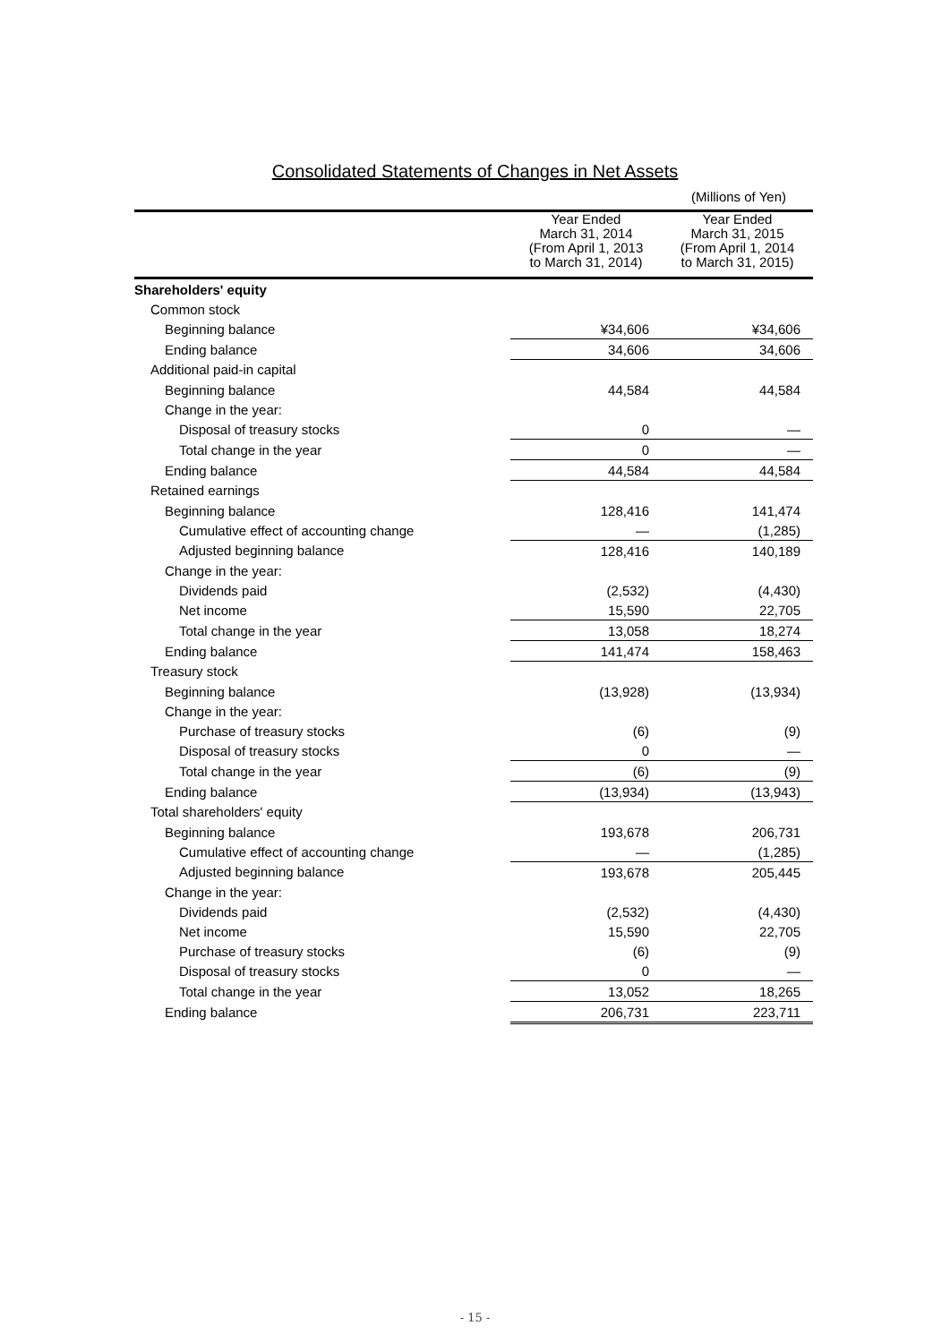Consolidated Statements of Changes in Net Assets
(Millions of Yen)
| | Year Ended March 31, 2014 (From April 1, 2013 to March 31, 2014) | | Year Ended March 31, 2015 (From April 1, 2014 to March 31, 2015) |
| --- | --- | --- | --- |
| Shareholders' equity | | | |
| Common stock | | | |
| Beginning balance | ¥34,606 | | ¥34,606 |
| Ending balance | 34,606 | | 34,606 |
| Additional paid-in capital | | | |
| Beginning balance | 44,584 | | 44,584 |
| Change in the year: | | | |
| Disposal of treasury stocks | 0 | | — |
| Total change in the year | 0 | | — |
| Ending balance | 44,584 | | 44,584 |
| Retained earnings | | | |
| Beginning balance | 128,416 | | 141,474 |
| Cumulative effect of accounting change | — | | (1,285) |
| Adjusted beginning balance | 128,416 | | 140,189 |
| Change in the year: | | | |
| Dividends paid | (2,532) | | (4,430) |
| Net income | 15,590 | | 22,705 |
| Total change in the year | 13,058 | | 18,274 |
| Ending balance | 141,474 | | 158,463 |
| Treasury stock | | | |
| Beginning balance | (13,928) | | (13,934) |
| Change in the year: | | | |
| Purchase of treasury stocks | (6) | | (9) |
| Disposal of treasury stocks | 0 | | — |
| Total change in the year | (6) | | (9) |
| Ending balance | (13,934) | | (13,943) |
| Total shareholders' equity | | | |
| Beginning balance | 193,678 | | 206,731 |
| Cumulative effect of accounting change | — | | (1,285) |
| Adjusted beginning balance | 193,678 | | 205,445 |
| Change in the year: | | | |
| Dividends paid | (2,532) | | (4,430) |
| Net income | 15,590 | | 22,705 |
| Purchase of treasury stocks | (6) | | (9) |
| Disposal of treasury stocks | 0 | | — |
| Total change in the year | 13,052 | | 18,265 |
| Ending balance | 206,731 | | 223,711 |
- 15 -